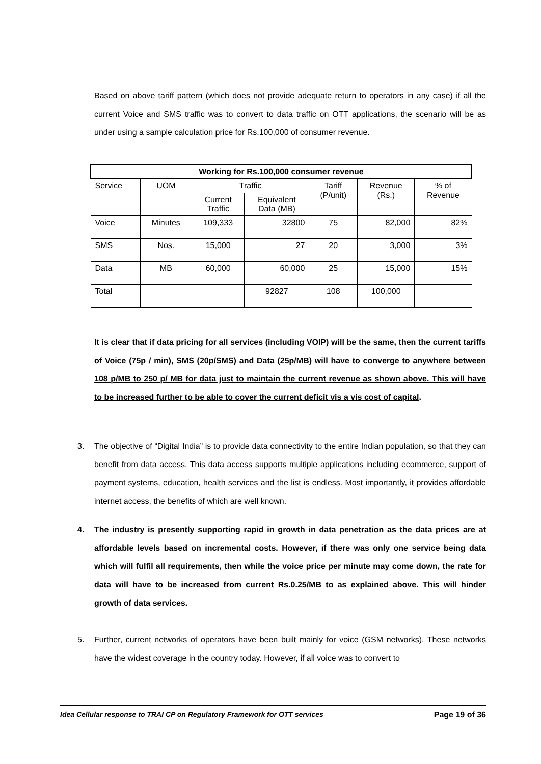Based on above tariff pattern (which does not provide adequate return to operators in any case) if all the current Voice and SMS traffic was to convert to data traffic on OTT applications, the scenario will be as under using a sample calculation price for Rs.100,000 of consumer revenue.
| Working for Rs.100,000 consumer revenue | | | | | | |
| --- | --- | --- | --- | --- | --- | --- |
| Service | UOM | Traffic | | Tariff (P/unit) | Revenue (Rs.) | % of Revenue |
| | | Current Traffic | Equivalent Data (MB) | | | |
| Voice | Minutes | 109,333 | 32800 | 75 | 82,000 | 82% |
| SMS | Nos. | 15,000 | 27 | 20 | 3,000 | 3% |
| Data | MB | 60,000 | 60,000 | 25 | 15,000 | 15% |
| Total | | | 92827 | 108 | 100,000 | |
It is clear that if data pricing for all services (including VOIP) will be the same, then the current tariffs of Voice (75p / min), SMS (20p/SMS) and Data (25p/MB) will have to converge to anywhere between 108 p/MB to 250 p/ MB for data just to maintain the current revenue as shown above. This will have to be increased further to be able to cover the current deficit vis a vis cost of capital.
3. The objective of “Digital India” is to provide data connectivity to the entire Indian population, so that they can benefit from data access. This data access supports multiple applications including ecommerce, support of payment systems, education, health services and the list is endless. Most importantly, it provides affordable internet access, the benefits of which are well known.
4. The industry is presently supporting rapid in growth in data penetration as the data prices are at affordable levels based on incremental costs. However, if there was only one service being data which will fulfil all requirements, then while the voice price per minute may come down, the rate for data will have to be increased from current Rs.0.25/MB to as explained above. This will hinder growth of data services.
5. Further, current networks of operators have been built mainly for voice (GSM networks). These networks have the widest coverage in the country today. However, if all voice was to convert to
Idea Cellular response to TRAI CP on Regulatory Framework for OTT services Page 19 of 36